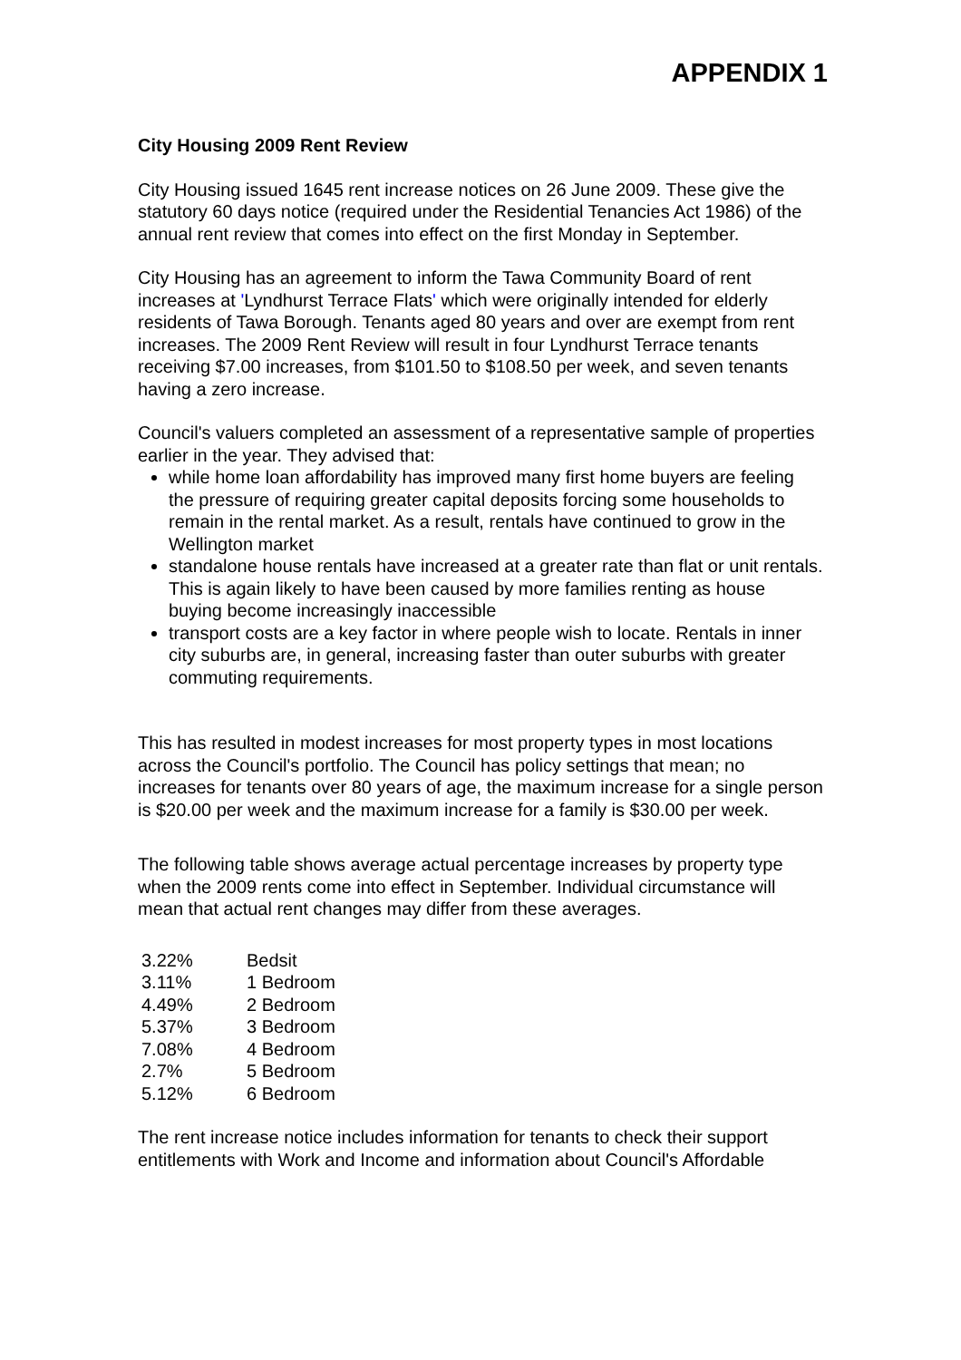APPENDIX 1
City Housing 2009 Rent Review
City Housing issued 1645 rent increase notices on 26 June 2009. These give the statutory 60 days notice (required under the Residential Tenancies Act 1986) of the annual rent review that comes into effect on the first Monday in September.
City Housing has an agreement to inform the Tawa Community Board of rent increases at 'Lyndhurst Terrace Flats' which were originally intended for elderly residents of Tawa Borough. Tenants aged 80 years and over are exempt from rent increases. The 2009 Rent Review will result in four Lyndhurst Terrace tenants receiving $7.00 increases, from $101.50 to $108.50 per week, and seven tenants having a zero increase.
Council's valuers completed an assessment of a representative sample of properties earlier in the year. They advised that:
while home loan affordability has improved many first home buyers are feeling the pressure of requiring greater capital deposits forcing some households to remain in the rental market. As a result, rentals have continued to grow in the Wellington market
standalone house rentals have increased at a greater rate than flat or unit rentals. This is again likely to have been caused by more families renting as house buying become increasingly inaccessible
transport costs are a key factor in where people wish to locate. Rentals in inner city suburbs are, in general, increasing faster than outer suburbs with greater commuting requirements.
This has resulted in modest increases for most property types in most locations across the Council's portfolio. The Council has policy settings that mean; no increases for tenants over 80 years of age, the maximum increase for a single person is $20.00 per week and the maximum increase for a family is $30.00 per week.
The following table shows average actual percentage increases by property type when the 2009 rents come into effect in September. Individual circumstance will mean that actual rent changes may differ from these averages.
| 3.22% | Bedsit |
| 3.11% | 1 Bedroom |
| 4.49% | 2 Bedroom |
| 5.37% | 3 Bedroom |
| 7.08% | 4 Bedroom |
| 2.7% | 5 Bedroom |
| 5.12% | 6 Bedroom |
The rent increase notice includes information for tenants to check their support entitlements with Work and Income and information about Council's Affordable